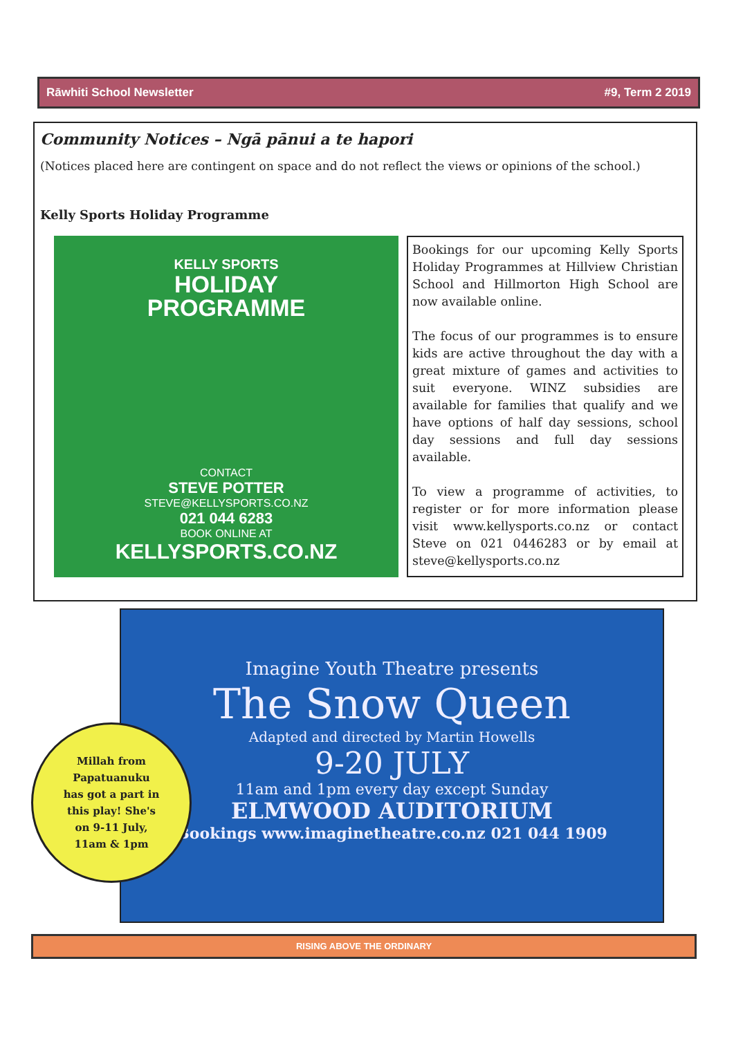Rāwhiti School Newsletter #9, Term 2 2019
Community Notices – Ngā pānui a te hapori
(Notices placed here are contingent on space and do not reflect the views or opinions of the school.)
Kelly Sports Holiday Programme
KELLY SPORTS
HOLIDAY
PROGRAMME
CONTACT
STEVE POTTER
STEVE@KELLYSPORTS.CO.NZ
021 044 6283
BOOK ONLINE AT
KELLYSPORTS.CO.NZ
Bookings for our upcoming Kelly Sports Holiday Programmes at Hillview Christian School and Hillmorton High School are now available online.
The focus of our programmes is to ensure kids are active throughout the day with a great mixture of games and activities to suit everyone. WINZ subsidies are available for families that qualify and we have options of half day sessions, school day sessions and full day sessions available.
To view a programme of activities, to register or for more information please visit www.kellysports.co.nz or contact Steve on 021 0446283 or by email at steve@kellysports.co.nz
Imagine Youth Theatre presents
The Snow Queen
Adapted and directed by Martin Howells
9-20 JULY
11am and 1pm every day except Sunday
ELMWOOD AUDITORIUM
Bookings www.imaginetheatre.co.nz 021 044 1909
Millah from
Papatuanuku
has got a part in
this play! She's
on 9-11 July,
11am & 1pm
RISING ABOVE THE ORDINARY